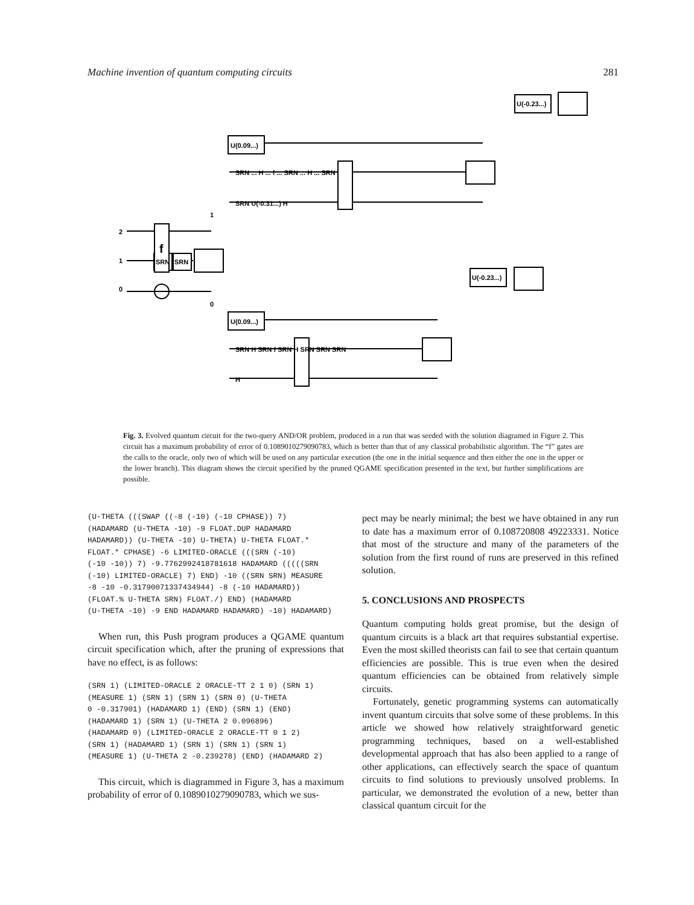Machine invention of quantum computing circuits 281
2
1
0
1
0
SRN
SRN
f
U(0.09...)
SRN ... H ... f ... SRN ... H ... SRN
SRN U(-0.31...) H
U(0.09...)
SRN H SRN f SRN H SRN SRN SRN
H
U(-0.23...)
U(-0.23...)
Fig. 3. Evolved quantum circuit for the two-query AND/OR problem, produced in a run that was seeded with the solution diagramed in Figure 2. This circuit has a maximum probability of error of 0.1089010279090783, which is better than that of any classical probabilistic algorithm. The “f” gates are the calls to the oracle, only two of which will be used on any particular execution (the one in the initial sequence and then either the one in the upper or the lower branch). This diagram shows the circuit specified by the pruned QGAME specification presented in the text, but further simplifications are possible.
(U-THETA (((SWAP ((-8 (-10) (-10 CPHASE)) 7) (HADAMARD (U-THETA -10) -9 FLOAT.DUP HADAMARD HADAMARD)) (U-THETA -10) U-THETA) U-THETA FLOAT.* FLOAT.* CPHASE) -6 LIMITED-ORACLE (((SRN (-10) (-10 -10)) 7) -9.7762992418781618 HADAMARD (((((SRN (-10) LIMITED-ORACLE) 7) END) -10 ((SRN SRN) MEASURE -8 -10 -0.31790071337434944) -8 (-10 HADAMARD)) (FLOAT.% U-THETA SRN) FLOAT./) END) (HADAMARD (U-THETA -10) -9 END HADAMARD HADAMARD) -10) HADAMARD)
When run, this Push program produces a QGAME quantum circuit specification which, after the pruning of expressions that have no effect, is as follows:
(SRN 1) (LIMITED-ORACLE 2 ORACLE-TT 2 1 0) (SRN 1) (MEASURE 1) (SRN 1) (SRN 1) (SRN 0) (U-THETA 0 -0.317901) (HADAMARD 1) (END) (SRN 1) (END) (HADAMARD 1) (SRN 1) (U-THETA 2 0.096896) (HADAMARD 0) (LIMITED-ORACLE 2 ORACLE-TT 0 1 2) (SRN 1) (HADAMARD 1) (SRN 1) (SRN 1) (SRN 1) (MEASURE 1) (U-THETA 2 -0.239278) (END) (HADAMARD 2)
This circuit, which is diagrammed in Figure 3, has a maximum probability of error of 0.1089010279090783, which we sus-
pect may be nearly minimal; the best we have obtained in any run to date has a maximum error of 0.108720808 49223331. Notice that most of the structure and many of the parameters of the solution from the first round of runs are preserved in this refined solution.
5. CONCLUSIONS AND PROSPECTS
Quantum computing holds great promise, but the design of quantum circuits is a black art that requires substantial expertise. Even the most skilled theorists can fail to see that certain quantum efficiencies are possible. This is true even when the desired quantum efficiencies can be obtained from relatively simple circuits.
Fortunately, genetic programming systems can automatically invent quantum circuits that solve some of these problems. In this article we showed how relatively straightforward genetic programming techniques, based on a well-established developmental approach that has also been applied to a range of other applications, can effectively search the space of quantum circuits to find solutions to previously unsolved problems. In particular, we demonstrated the evolution of a new, better than classical quantum circuit for the